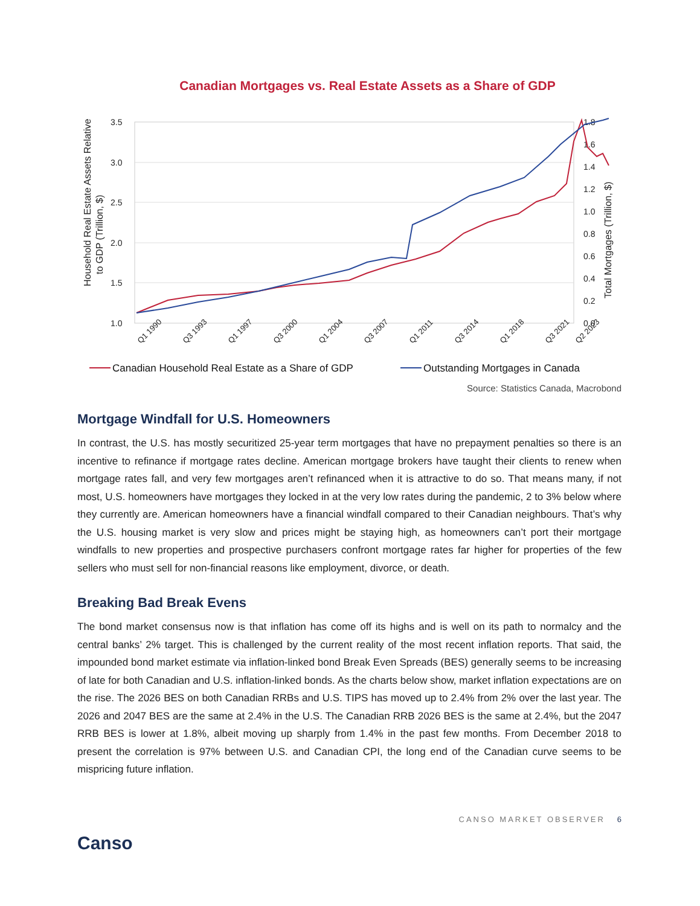Canadian Mortgages vs. Real Estate Assets as a Share of GDP
Household Real Estate Assets Relative
to GDP (Trillion, $)
Total Mortgages (Trillion, $)
3.5
3.0
2.5
2.0
1.5
1.0
1.8
1.6
1.4
1.2
1.0
0.8
0.6
0.4
0.2
0.0
Q1 1990
Q3 1993
Q1 1997
Q3 2000
Q1 2004
Q3 2007
Q1 2011
Q3 2014
Q1 2018
Q3 2021
Q2 2023
Canadian Household Real Estate as a Share of GDP
Outstanding Mortgages in Canada
Source: Statistics Canada, Macrobond
Mortgage Windfall for U.S. Homeowners
In contrast, the U.S. has mostly securitized 25-year term mortgages that have no prepayment penalties so there is an incentive to refinance if mortgage rates decline. American mortgage brokers have taught their clients to renew when mortgage rates fall, and very few mortgages aren’t refinanced when it is attractive to do so. That means many, if not most, U.S. homeowners have mortgages they locked in at the very low rates during the pandemic, 2 to 3% below where they currently are. American homeowners have a financial windfall compared to their Canadian neighbours. That’s why the U.S. housing market is very slow and prices might be staying high, as homeowners can’t port their mortgage windfalls to new properties and prospective purchasers confront mortgage rates far higher for properties of the few sellers who must sell for non-financial reasons like employment, divorce, or death.
Breaking Bad Break Evens
The bond market consensus now is that inflation has come off its highs and is well on its path to normalcy and the central banks’ 2% target. This is challenged by the current reality of the most recent inflation reports. That said, the impounded bond market estimate via inflation-linked bond Break Even Spreads (BES) generally seems to be increasing of late for both Canadian and U.S. inflation-linked bonds. As the charts below show, market inflation expectations are on the rise. The 2026 BES on both Canadian RRBs and U.S. TIPS has moved up to 2.4% from 2% over the last year. The 2026 and 2047 BES are the same at 2.4% in the U.S. The Canadian RRB 2026 BES is the same at 2.4%, but the 2047 RRB BES is lower at 1.8%, albeit moving up sharply from 1.4% in the past few months. From December 2018 to present the correlation is 97% between U.S. and Canadian CPI, the long end of the Canadian curve seems to be mispricing future inflation.
Canso
CANSO MARKET OBSERVER 6